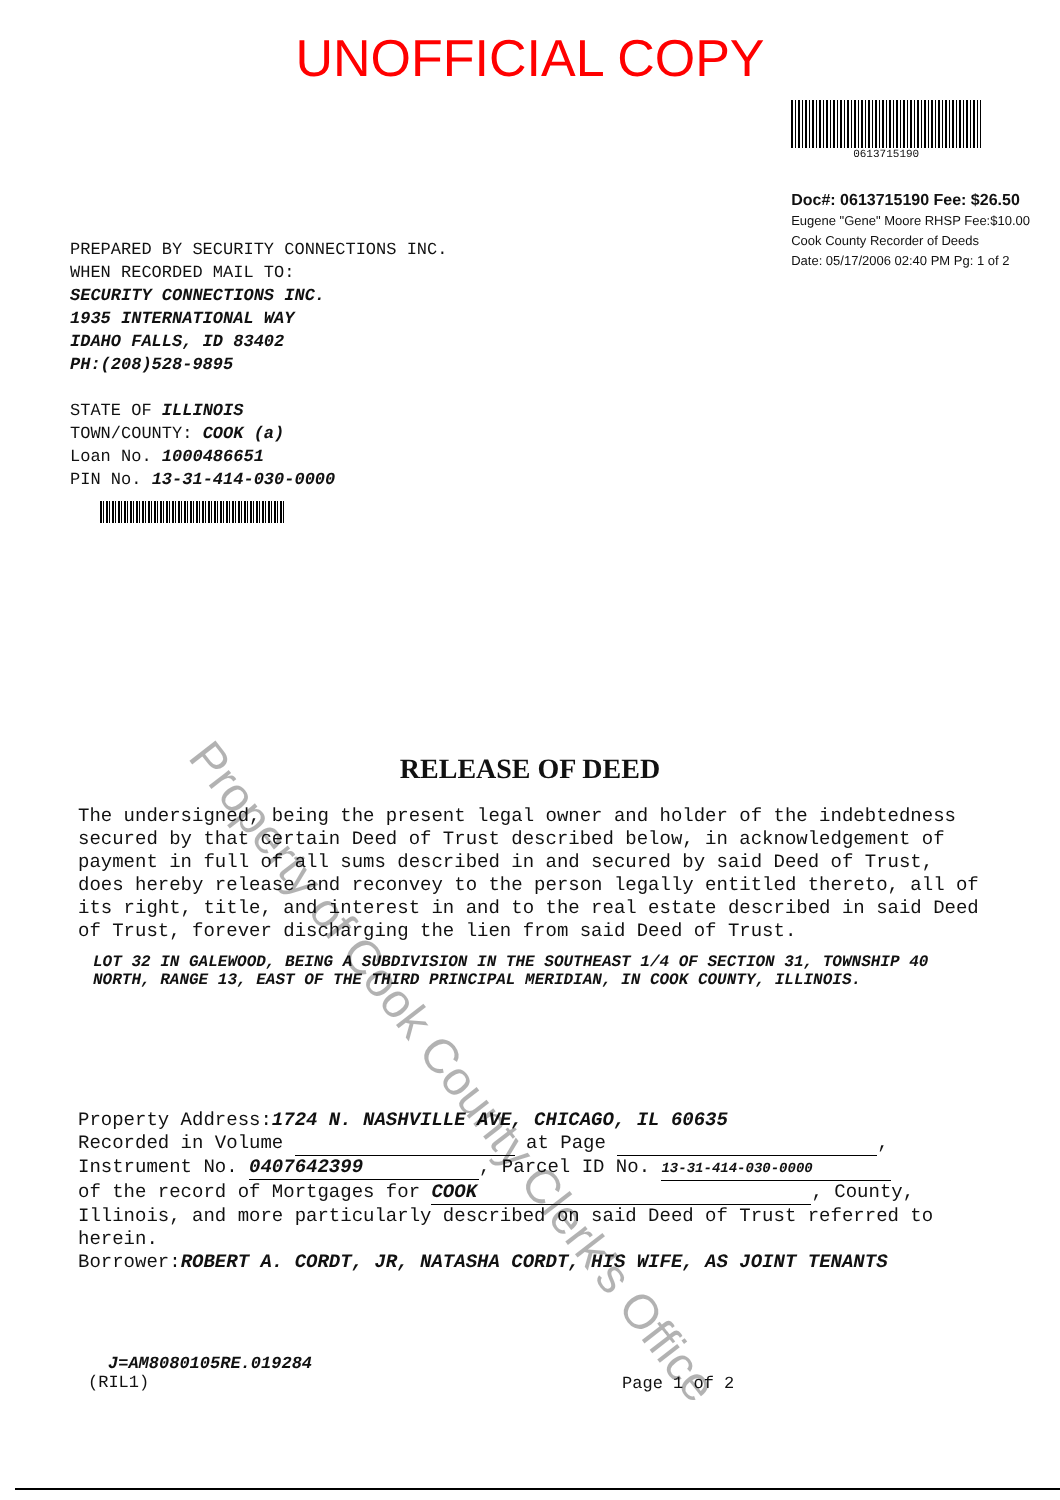UNOFFICIAL COPY
PREPARED BY SECURITY CONNECTIONS INC.
WHEN RECORDED MAIL TO:
SECURITY CONNECTIONS INC.
1935 INTERNATIONAL WAY
IDAHO FALLS, ID 83402
PH:(208)528-9895
STATE OF ILLINOIS
TOWN/COUNTY: COOK (a)
Loan No. 1000486651
PIN No. 13-31-414-030-0000
0613715190
Doc#: 0613715190 Fee: $26.50
Eugene "Gene" Moore RHSP Fee:$10.00
Cook County Recorder of Deeds
Date: 05/17/2006 02:40 PM Pg: 1 of 2
RELEASE OF DEED
The undersigned, being the present legal owner and holder of the indebtedness secured by that certain Deed of Trust described below, in acknowledgement of payment in full of all sums described in and secured by said Deed of Trust, does hereby release and reconvey to the person legally entitled thereto, all of its right, title, and interest in and to the real estate described in said Deed of Trust, forever discharging the lien from said Deed of Trust.
LOT 32 IN GALEWOOD, BEING A SUBDIVISION IN THE SOUTHEAST 1/4 OF SECTION 31, TOWNSHIP 40 NORTH, RANGE 13, EAST OF THE THIRD PRINCIPAL MERIDIAN, IN COOK COUNTY, ILLINOIS.
Property Address:1724 N. NASHVILLE AVE, CHICAGO, IL 60635
Recorded in Volume at Page ,
Instrument No. 0407642399, Parcel ID No. 13-31-414-030-0000
of the record of Mortgages for COOK, County, Illinois, and more particularly described on said Deed of Trust referred to herein.
Borrower:ROBERT A. CORDT, JR, NATASHA CORDT, HIS WIFE, AS JOINT TENANTS
J=AM8080105RE.019284
(RIL1)
Page 1 of 2
Property of Cook County Clerk's Office